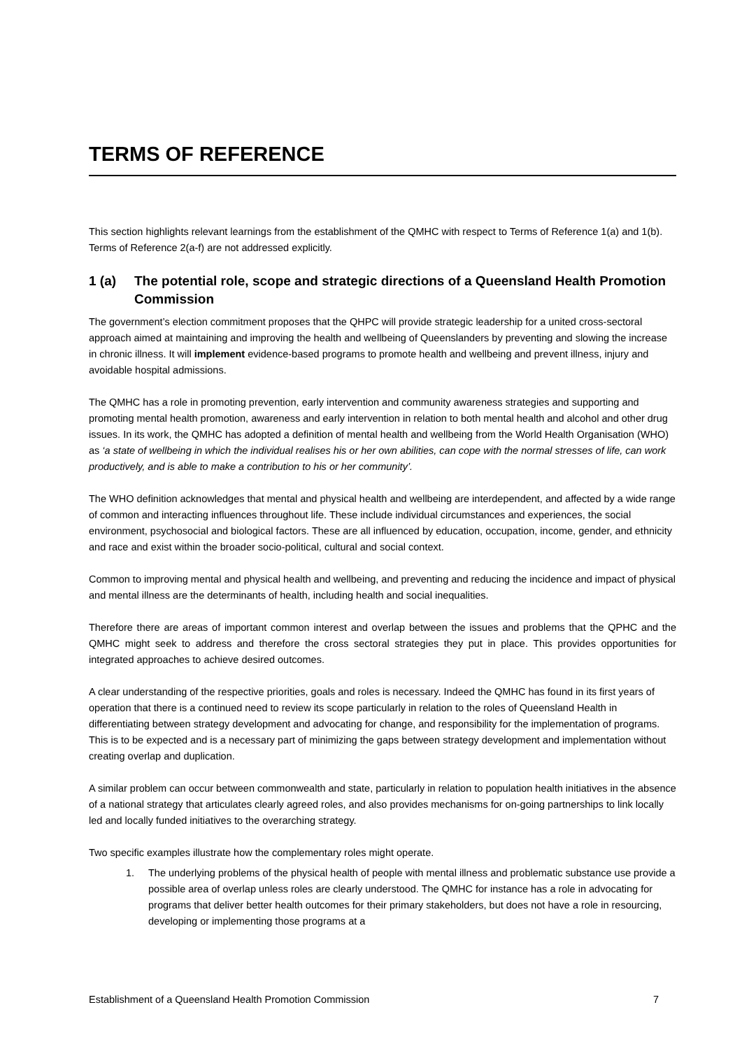TERMS OF REFERENCE
This section highlights relevant learnings from the establishment of the QMHC with respect to Terms of Reference 1(a) and 1(b). Terms of Reference 2(a-f) are not addressed explicitly.
1 (a) The potential role, scope and strategic directions of a Queensland Health Promotion Commission
The government’s election commitment proposes that the QHPC will provide strategic leadership for a united cross-sectoral approach aimed at maintaining and improving the health and wellbeing of Queenslanders by preventing and slowing the increase in chronic illness. It will implement evidence-based programs to promote health and wellbeing and prevent illness, injury and avoidable hospital admissions.
The QMHC has a role in promoting prevention, early intervention and community awareness strategies and supporting and promoting mental health promotion, awareness and early intervention in relation to both mental health and alcohol and other drug issues. In its work, the QMHC has adopted a definition of mental health and wellbeing from the World Health Organisation (WHO) as ‘a state of wellbeing in which the individual realises his or her own abilities, can cope with the normal stresses of life, can work productively, and is able to make a contribution to his or her community’.
The WHO definition acknowledges that mental and physical health and wellbeing are interdependent, and affected by a wide range of common and interacting influences throughout life. These include individual circumstances and experiences, the social environment, psychosocial and biological factors. These are all influenced by education, occupation, income, gender, and ethnicity and race and exist within the broader socio-political, cultural and social context.
Common to improving mental and physical health and wellbeing, and preventing and reducing the incidence and impact of physical and mental illness are the determinants of health, including health and social inequalities.
Therefore there are areas of important common interest and overlap between the issues and problems that the QPHC and the QMHC might seek to address and therefore the cross sectoral strategies they put in place. This provides opportunities for integrated approaches to achieve desired outcomes.
A clear understanding of the respective priorities, goals and roles is necessary. Indeed the QMHC has found in its first years of operation that there is a continued need to review its scope particularly in relation to the roles of Queensland Health in differentiating between strategy development and advocating for change, and responsibility for the implementation of programs. This is to be expected and is a necessary part of minimizing the gaps between strategy development and implementation without creating overlap and duplication.
A similar problem can occur between commonwealth and state, particularly in relation to population health initiatives in the absence of a national strategy that articulates clearly agreed roles, and also provides mechanisms for on-going partnerships to link locally led and locally funded initiatives to the overarching strategy.
Two specific examples illustrate how the complementary roles might operate.
1. The underlying problems of the physical health of people with mental illness and problematic substance use provide a possible area of overlap unless roles are clearly understood. The QMHC for instance has a role in advocating for programs that deliver better health outcomes for their primary stakeholders, but does not have a role in resourcing, developing or implementing those programs at a
Establishment of a Queensland Health Promotion Commission 7